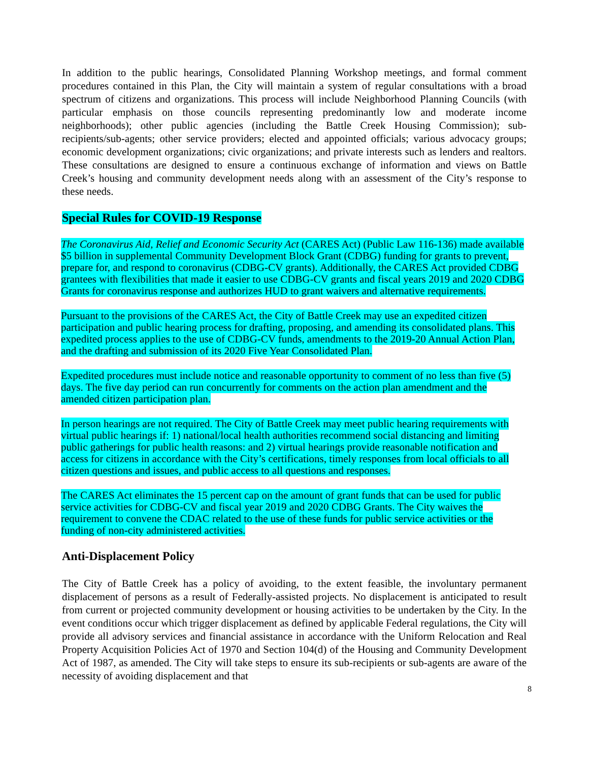In addition to the public hearings, Consolidated Planning Workshop meetings, and formal comment procedures contained in this Plan, the City will maintain a system of regular consultations with a broad spectrum of citizens and organizations. This process will include Neighborhood Planning Councils (with particular emphasis on those councils representing predominantly low and moderate income neighborhoods); other public agencies (including the Battle Creek Housing Commission); sub-recipients/sub-agents; other service providers; elected and appointed officials; various advocacy groups; economic development organizations; civic organizations; and private interests such as lenders and realtors. These consultations are designed to ensure a continuous exchange of information and views on Battle Creek’s housing and community development needs along with an assessment of the City’s response to these needs.
Special Rules for COVID-19 Response
The Coronavirus Aid, Relief and Economic Security Act (CARES Act) (Public Law 116-136) made available $5 billion in supplemental Community Development Block Grant (CDBG) funding for grants to prevent, prepare for, and respond to coronavirus (CDBG-CV grants). Additionally, the CARES Act provided CDBG grantees with flexibilities that made it easier to use CDBG-CV grants and fiscal years 2019 and 2020 CDBG Grants for coronavirus response and authorizes HUD to grant waivers and alternative requirements.
Pursuant to the provisions of the CARES Act, the City of Battle Creek may use an expedited citizen participation and public hearing process for drafting, proposing, and amending its consolidated plans. This expedited process applies to the use of CDBG-CV funds, amendments to the 2019-20 Annual Action Plan, and the drafting and submission of its 2020 Five Year Consolidated Plan.
Expedited procedures must include notice and reasonable opportunity to comment of no less than five (5) days. The five day period can run concurrently for comments on the action plan amendment and the amended citizen participation plan.
In person hearings are not required. The City of Battle Creek may meet public hearing requirements with virtual public hearings if: 1) national/local health authorities recommend social distancing and limiting public gatherings for public health reasons: and 2) virtual hearings provide reasonable notification and access for citizens in accordance with the City’s certifications, timely responses from local officials to all citizen questions and issues, and public access to all questions and responses.
The CARES Act eliminates the 15 percent cap on the amount of grant funds that can be used for public service activities for CDBG-CV and fiscal year 2019 and 2020 CDBG Grants. The City waives the requirement to convene the CDAC related to the use of these funds for public service activities or the funding of non-city administered activities.
Anti-Displacement Policy
The City of Battle Creek has a policy of avoiding, to the extent feasible, the involuntary permanent displacement of persons as a result of Federally-assisted projects. No displacement is anticipated to result from current or projected community development or housing activities to be undertaken by the City. In the event conditions occur which trigger displacement as defined by applicable Federal regulations, the City will provide all advisory services and financial assistance in accordance with the Uniform Relocation and Real Property Acquisition Policies Act of 1970 and Section 104(d) of the Housing and Community Development Act of 1987, as amended. The City will take steps to ensure its sub-recipients or sub-agents are aware of the necessity of avoiding displacement and that
8